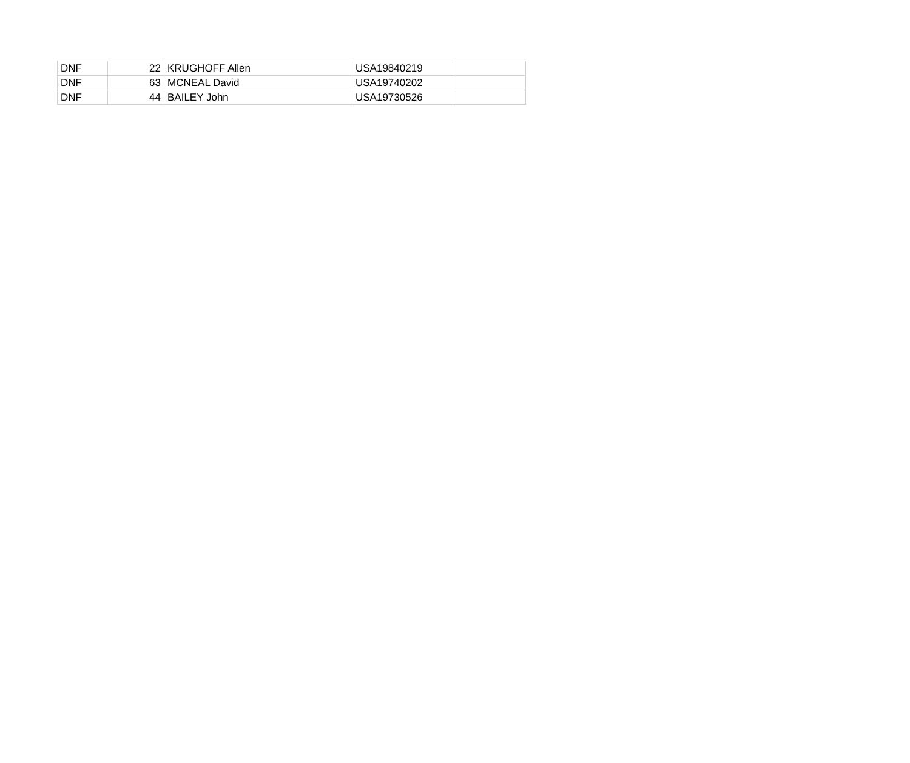| DNF | 22 | KRUGHOFF Allen | USA19840219 | |
| DNF | 63 | MCNEAL David | USA19740202 | |
| DNF | 44 | BAILEY John | USA19730526 | |